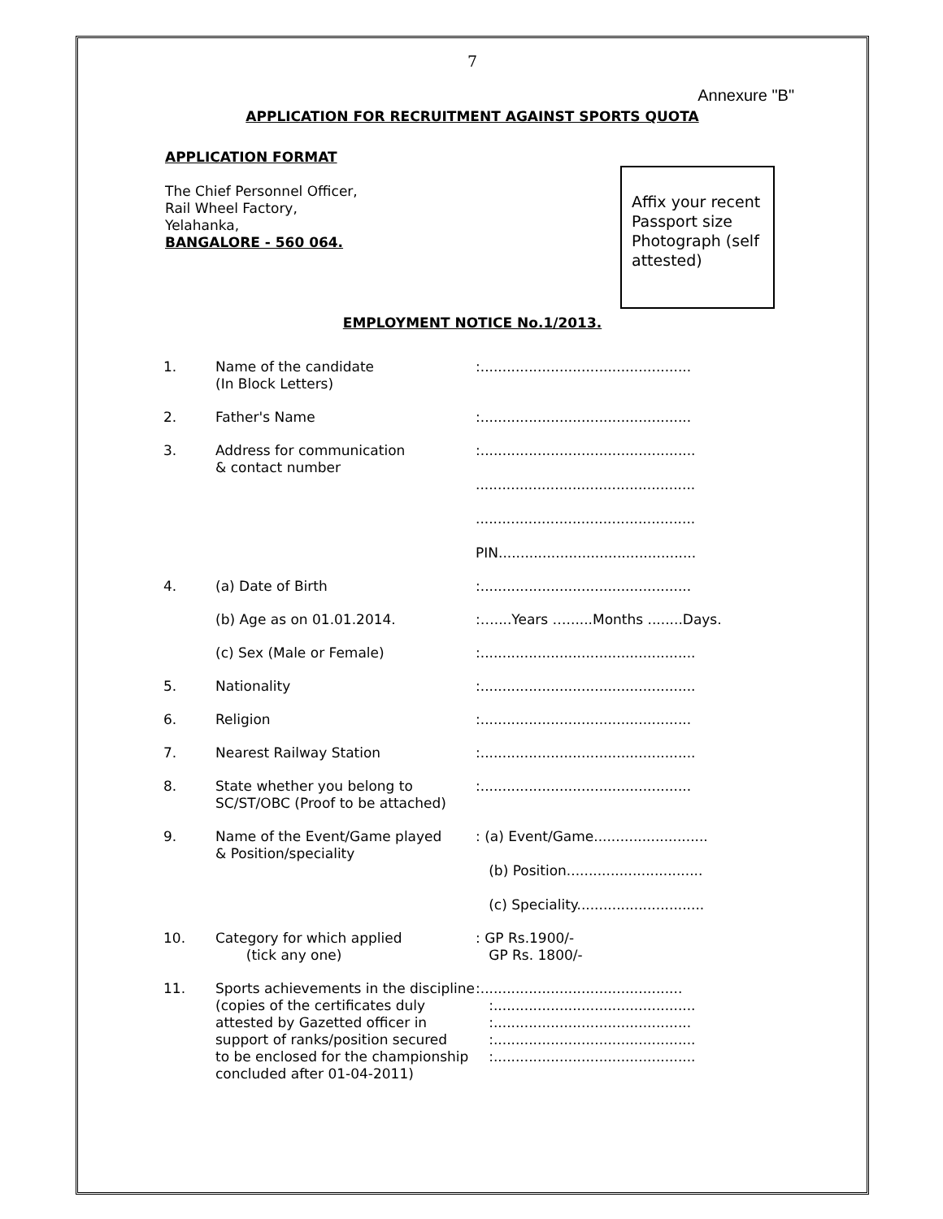7
Annexure "B"
APPLICATION FOR RECRUITMENT AGAINST SPORTS QUOTA
APPLICATION FORMAT
The Chief Personnel Officer,
Rail Wheel Factory,
Yelahanka,
BANGALORE - 560 064.
Affix your recent Passport size Photograph (self attested)
EMPLOYMENT NOTICE No.1/2013.
| 1. | Name of the candidate (In Block Letters) | :................................................ |
| 2. | Father's Name | :................................................ |
| 3. | Address for communication & contact number | :................................................. .................................................. .................................................. PIN............................................. |
| 4. | (a) Date of Birth | :................................................ |
| | (b) Age as on 01.01.2014. | :…....Years …......Months ........Days. |
| | (c) Sex (Male or Female) | :................................................. |
| 5. | Nationality | :................................................. |
| 6. | Religion | :................................................ |
| 7. | Nearest Railway Station | :................................................. |
| 8. | State whether you belong to SC/ST/OBC (Proof to be attached) | :................................................ |
| 9. | Name of the Event/Game played & Position/speciality | : (a) Event/Game.......................... (b) Position............................... (c) Speciality............................. |
| 10. | Category for which applied (tick any one) | : GP Rs.1900/- GP Rs. 1800/- |
| 11. | Sports achievements in the discipline (copies of the certificates duly attested by Gazetted officer in support of ranks/position secured to be enclosed for the championship concluded after 01-04-2011) | :.............................................. :.............................................. :............................................. :.............................................. :.............................................. |